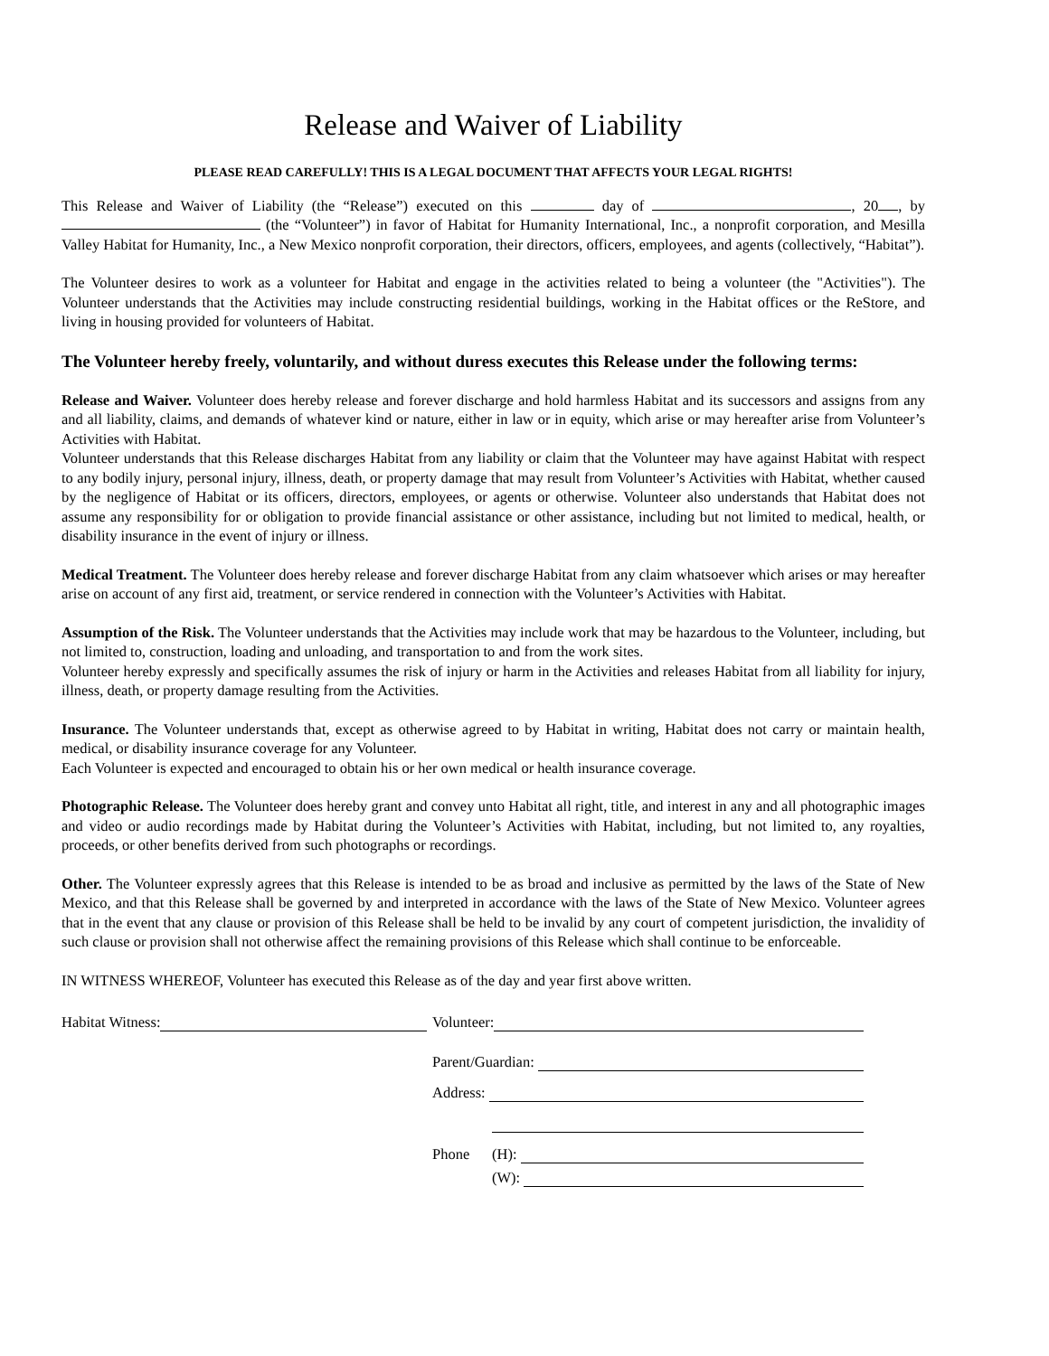Release and Waiver of Liability
PLEASE READ CAREFULLY! THIS IS A LEGAL DOCUMENT THAT AFFECTS YOUR LEGAL RIGHTS!
This Release and Waiver of Liability (the “Release”) executed on this day of , 20 , by (the “Volunteer”) in favor of Habitat for Humanity International, Inc., a nonprofit corporation, and Mesilla Valley Habitat for Humanity, Inc., a New Mexico nonprofit corporation, their directors, officers, employees, and agents (collectively, “Habitat”).
The Volunteer desires to work as a volunteer for Habitat and engage in the activities related to being a volunteer (the "Activities"). The Volunteer understands that the Activities may include constructing residential buildings, working in the Habitat offices or the ReStore, and living in housing provided for volunteers of Habitat.
The Volunteer hereby freely, voluntarily, and without duress executes this Release under the following terms:
Release and Waiver. Volunteer does hereby release and forever discharge and hold harmless Habitat and its successors and assigns from any and all liability, claims, and demands of whatever kind or nature, either in law or in equity, which arise or may hereafter arise from Volunteer’s Activities with Habitat.
Volunteer understands that this Release discharges Habitat from any liability or claim that the Volunteer may have against Habitat with respect to any bodily injury, personal injury, illness, death, or property damage that may result from Volunteer’s Activities with Habitat, whether caused by the negligence of Habitat or its officers, directors, employees, or agents or otherwise. Volunteer also understands that Habitat does not assume any responsibility for or obligation to provide financial assistance or other assistance, including but not limited to medical, health, or disability insurance in the event of injury or illness.
Medical Treatment. The Volunteer does hereby release and forever discharge Habitat from any claim whatsoever which arises or may hereafter arise on account of any first aid, treatment, or service rendered in connection with the Volunteer’s Activities with Habitat.
Assumption of the Risk. The Volunteer understands that the Activities may include work that may be hazardous to the Volunteer, including, but not limited to, construction, loading and unloading, and transportation to and from the work sites.
Volunteer hereby expressly and specifically assumes the risk of injury or harm in the Activities and releases Habitat from all liability for injury, illness, death, or property damage resulting from the Activities.
Insurance. The Volunteer understands that, except as otherwise agreed to by Habitat in writing, Habitat does not carry or maintain health, medical, or disability insurance coverage for any Volunteer.
Each Volunteer is expected and encouraged to obtain his or her own medical or health insurance coverage.
Photographic Release. The Volunteer does hereby grant and convey unto Habitat all right, title, and interest in any and all photographic images and video or audio recordings made by Habitat during the Volunteer’s Activities with Habitat, including, but not limited to, any royalties, proceeds, or other benefits derived from such photographs or recordings.
Other. The Volunteer expressly agrees that this Release is intended to be as broad and inclusive as permitted by the laws of the State of New Mexico, and that this Release shall be governed by and interpreted in accordance with the laws of the State of New Mexico. Volunteer agrees that in the event that any clause or provision of this Release shall be held to be invalid by any court of competent jurisdiction, the invalidity of such clause or provision shall not otherwise affect the remaining provisions of this Release which shall continue to be enforceable.
IN WITNESS WHEREOF, Volunteer has executed this Release as of the day and year first above written.
Habitat Witness: Volunteer:
Parent/Guardian:
Address:
Phone (H):
(W):